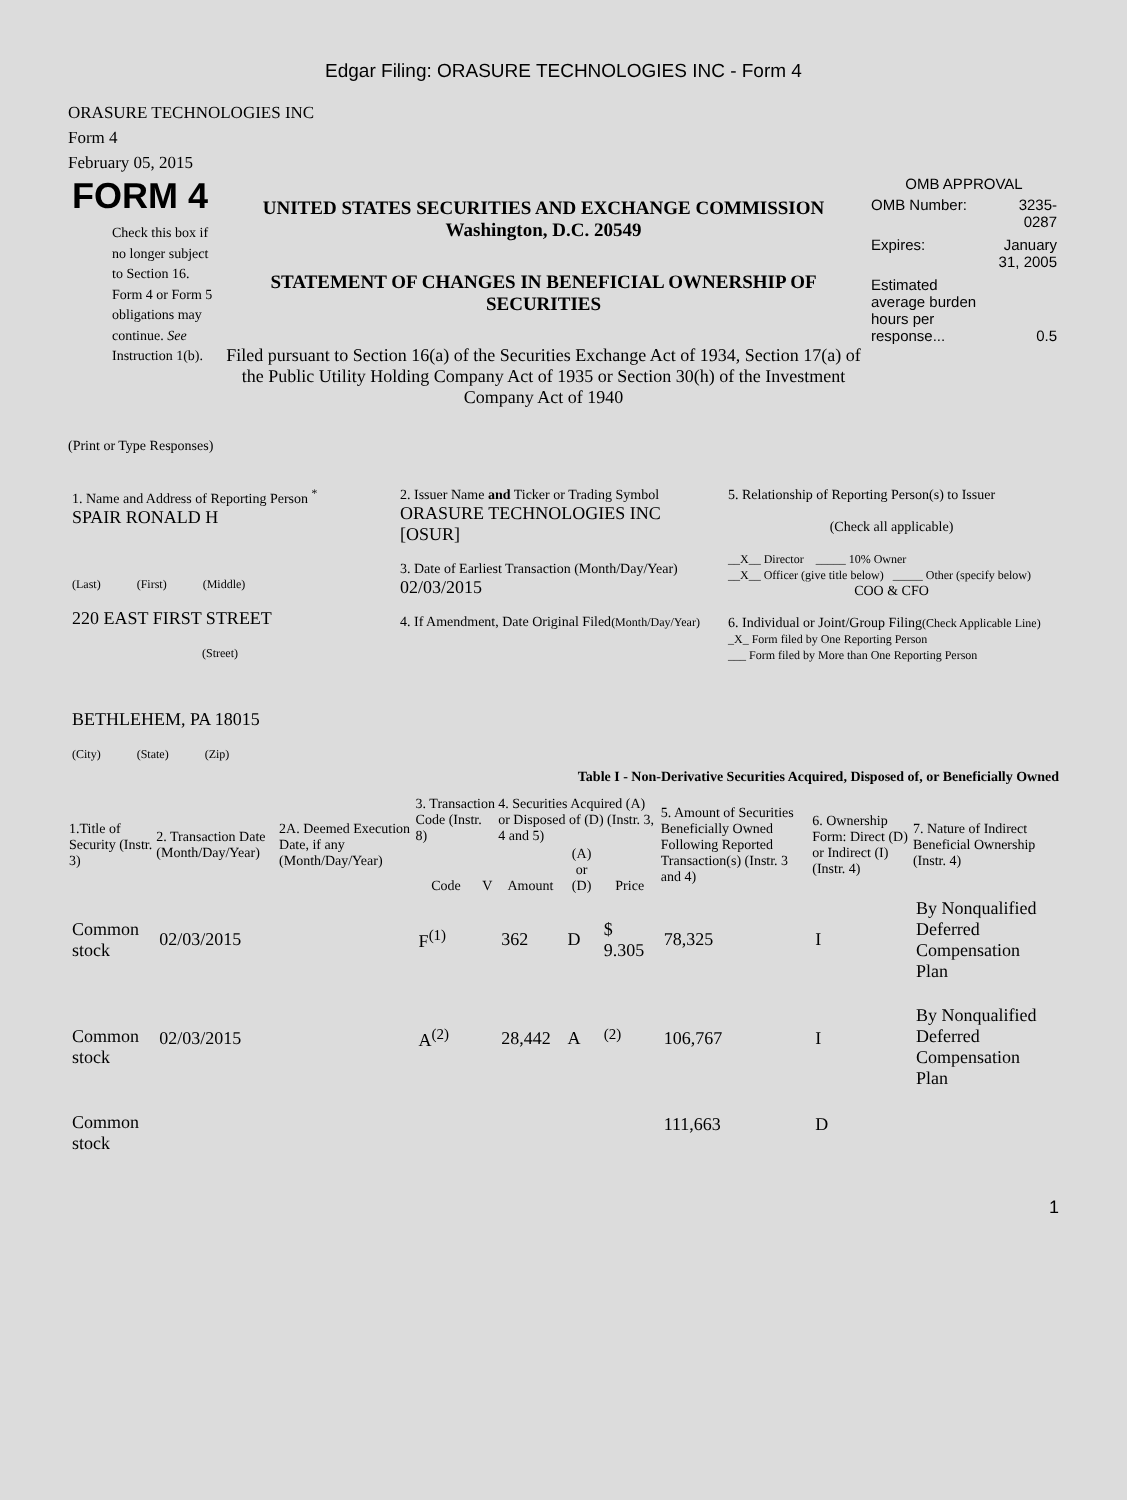Edgar Filing: ORASURE TECHNOLOGIES INC - Form 4
ORASURE TECHNOLOGIES INC
Form 4
February 05, 2015
FORM 4
Check this box if no longer subject to Section 16. Form 4 or Form 5 obligations may continue. See Instruction 1(b).
UNITED STATES SECURITIES AND EXCHANGE COMMISSION
Washington, D.C. 20549
STATEMENT OF CHANGES IN BENEFICIAL OWNERSHIP OF SECURITIES
Filed pursuant to Section 16(a) of the Securities Exchange Act of 1934, Section 17(a) of the Public Utility Holding Company Act of 1935 or Section 30(h) of the Investment Company Act of 1940
OMB APPROVAL
| OMB Number: | 3235-0287 |
| Expires: | January 31, 2005 |
| Estimated average burden hours per response... | 0.5 |
(Print or Type Responses)
| 1. Name and Address of Reporting Person <sup>*</sup> SPAIR RONALD H (Last) (First) (Middle) 220 EAST FIRST STREET (Street) BETHLEHEM, PA 18015 (City) (State) (Zip) | 2. Issuer Name and Ticker or Trading Symbol ORASURE TECHNOLOGIES INC [OSUR] 3. Date of Earliest Transaction (Month/Day/Year) 02/03/2015 4. If Amendment, Date Original Filed (Month/Day/Year) | 5. Relationship of Reporting Person(s) to Issuer (Check all applicable) __X__ Director _____ 10% Owner __X__ Officer (give title below) _____ Other (specify below) COO & CFO 6. Individual or Joint/Group Filing (Check Applicable Line) _X_ Form filed by One Reporting Person ___ Form filed by More than One Reporting Person |
Table I - Non-Derivative Securities Acquired, Disposed of, or Beneficially Owned
| 1.Title of Security (Instr. 3) | 2. Transaction Date (Month/Day/Year) | 2A. Deemed Execution Date, if any (Month/Day/Year) | 3. Transaction Code (Instr. 8) | | 4. Securities Acquired (A) or Disposed of (D) (Instr. 3, 4 and 5) | | | 5. Amount of Securities Beneficially Owned Following Reported Transaction(s) (Instr. 3 and 4) | 6. Ownership Form: Direct (D) or Indirect (I) (Instr. 4) | 7. Nature of Indirect Beneficial Ownership (Instr. 4) |
| --- | --- | --- | --- | --- | --- | --- | --- | --- | --- | --- |
| | | | Code | V | Amount | (A) or (D) | Price | | | |
| Common stock | 02/03/2015 | | F<sup>(1)</sup> | | 362 | D | $ 9.305 | 78,325 | I | By Nonqualified Deferred Compensation Plan |
| Common stock | 02/03/2015 | | A<sup>(2)</sup> | | 28,442 | A | <sup>(2)</sup> | 106,767 | I | By Nonqualified Deferred Compensation Plan |
| Common stock | | | | | | | | 111,663 | D | |
1